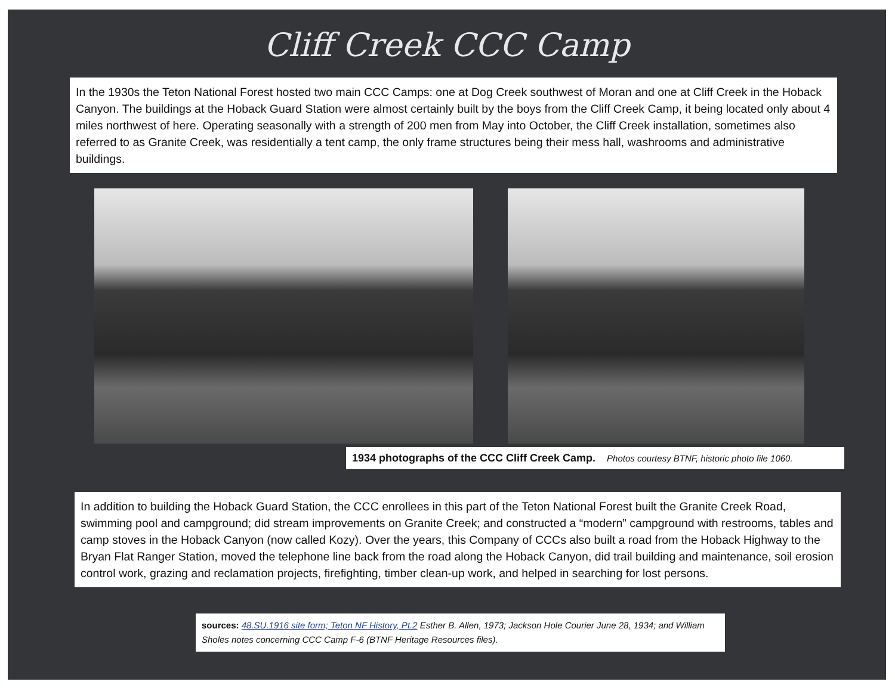Cliff Creek CCC Camp
In the 1930s the Teton National Forest hosted two main CCC Camps: one at Dog Creek southwest of Moran and one at Cliff Creek in the Hoback Canyon. The buildings at the Hoback Guard Station were almost certainly built by the boys from the Cliff Creek Camp, it being located only about 4 miles northwest of here. Operating seasonally with a strength of 200 men from May into October, the Cliff Creek installation, sometimes also referred to as Granite Creek, was residentially a tent camp, the only frame structures being their mess hall, washrooms and administrative buildings.
1934 photographs of the CCC Cliff Creek Camp. Photos courtesy BTNF, historic photo file 1060.
In addition to building the Hoback Guard Station, the CCC enrollees in this part of the Teton National Forest built the Granite Creek Road, swimming pool and campground; did stream improvements on Granite Creek; and constructed a “modern” campground with restrooms, tables and camp stoves in the Hoback Canyon (now called Kozy). Over the years, this Company of CCCs also built a road from the Hoback Highway to the Bryan Flat Ranger Station, moved the telephone line back from the road along the Hoback Canyon, did trail building and maintenance, soil erosion control work, grazing and reclamation projects, firefighting, timber clean-up work, and helped in searching for lost persons.
sources: 48.SU.1916 site form; Teton NF History, Pt.2 Esther B. Allen, 1973; Jackson Hole Courier June 28, 1934; and William Sholes notes concerning CCC Camp F-6 (BTNF Heritage Resources files).